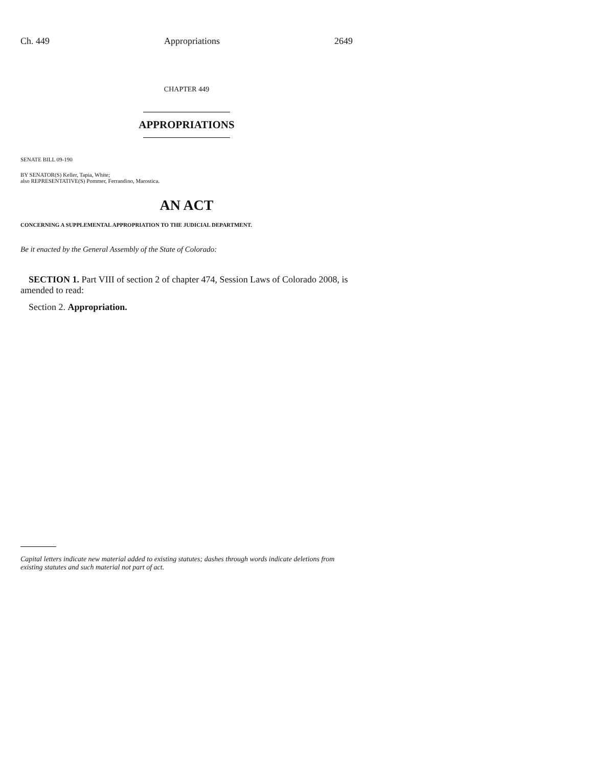Ch. 449 Appropriations 2649
CHAPTER 449
APPROPRIATIONS
SENATE BILL 09-190
BY SENATOR(S) Keller, Tapia, White;
also REPRESENTATIVE(S) Pommer, Ferrandino, Marostica.
AN ACT
CONCERNING A SUPPLEMENTAL APPROPRIATION TO THE JUDICIAL DEPARTMENT.
Be it enacted by the General Assembly of the State of Colorado:
SECTION 1. Part VIII of section 2 of chapter 474, Session Laws of Colorado 2008, is amended to read:
Section 2. Appropriation.
Capital letters indicate new material added to existing statutes; dashes through words indicate deletions from existing statutes and such material not part of act.